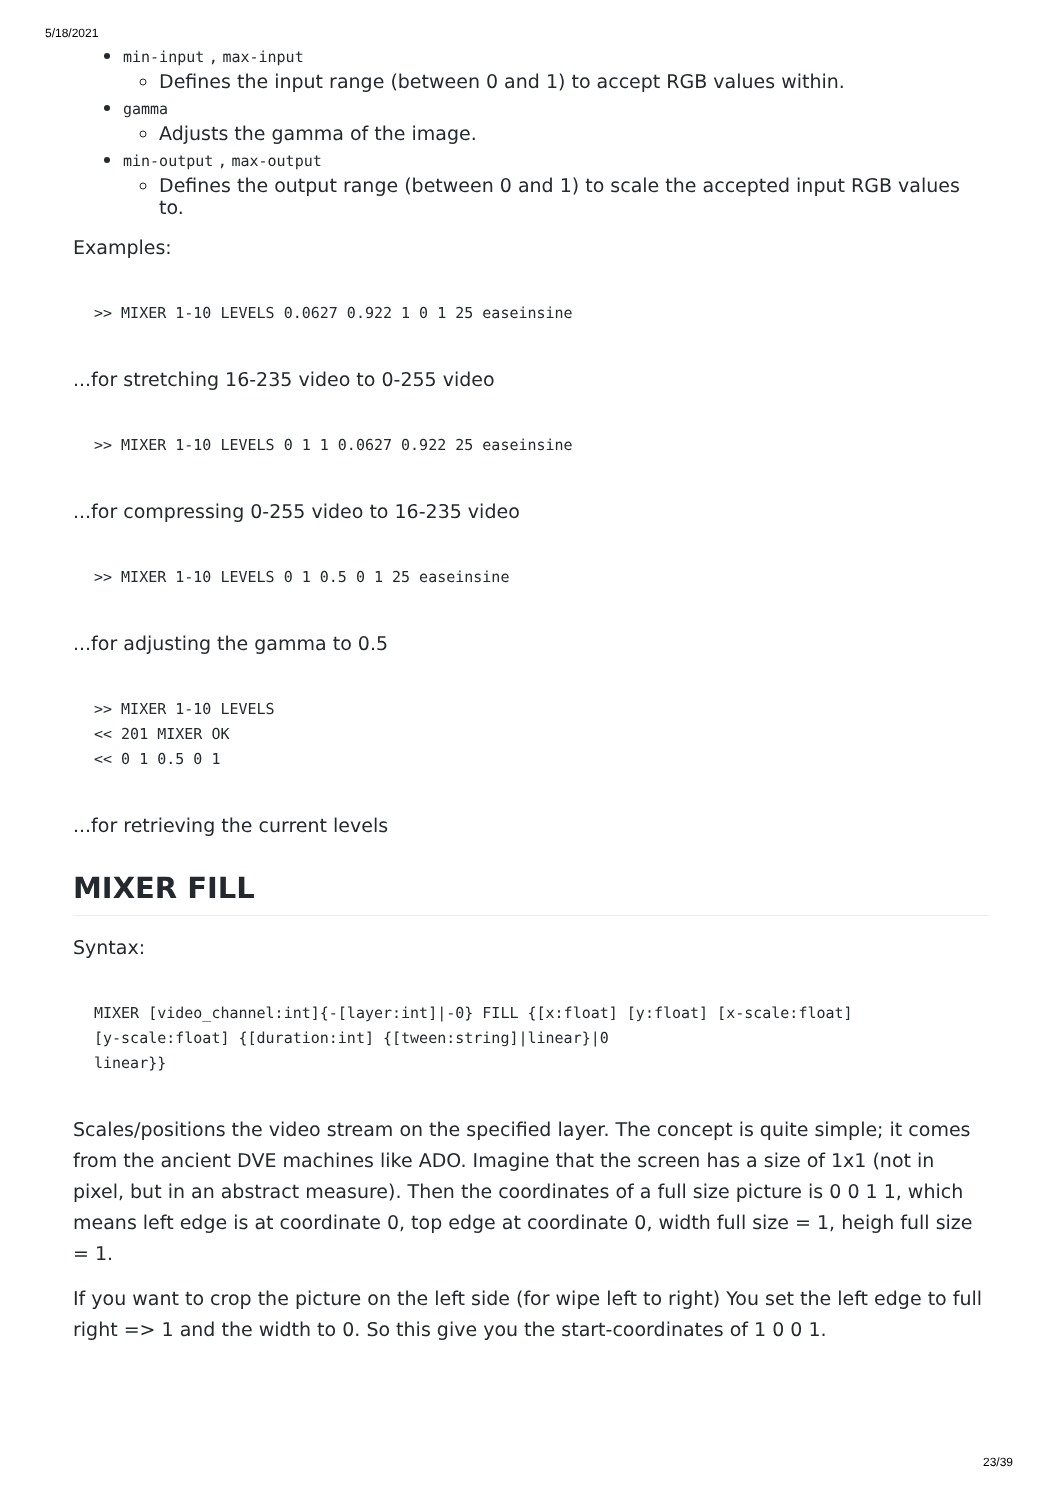5/18/2021
min-input , max-input
Defines the input range (between 0 and 1) to accept RGB values within.
gamma
Adjusts the gamma of the image.
min-output , max-output
Defines the output range (between 0 and 1) to scale the accepted input RGB values to.
Examples:
>> MIXER 1-10 LEVELS 0.0627 0.922 1 0 1 25 easeinsine
...for stretching 16-235 video to 0-255 video
>> MIXER 1-10 LEVELS 0 1 1 0.0627 0.922 25 easeinsine
...for compressing 0-255 video to 16-235 video
>> MIXER 1-10 LEVELS 0 1 0.5 0 1 25 easeinsine
...for adjusting the gamma to 0.5
>> MIXER 1-10 LEVELS
<< 201 MIXER OK
<< 0 1 0.5 0 1
...for retrieving the current levels
MIXER FILL
Syntax:
MIXER [video_channel:int]{-[layer:int]|-0} FILL {[x:float] [y:float] [x-scale:float]
[y-scale:float] {[duration:int] {[tween:string]|linear}|0
linear}}
Scales/positions the video stream on the specified layer. The concept is quite simple; it comes from the ancient DVE machines like ADO. Imagine that the screen has a size of 1x1 (not in pixel, but in an abstract measure). Then the coordinates of a full size picture is 0 0 1 1, which means left edge is at coordinate 0, top edge at coordinate 0, width full size = 1, heigh full size = 1.
If you want to crop the picture on the left side (for wipe left to right) You set the left edge to full right => 1 and the width to 0. So this give you the start-coordinates of 1 0 0 1.
23/39